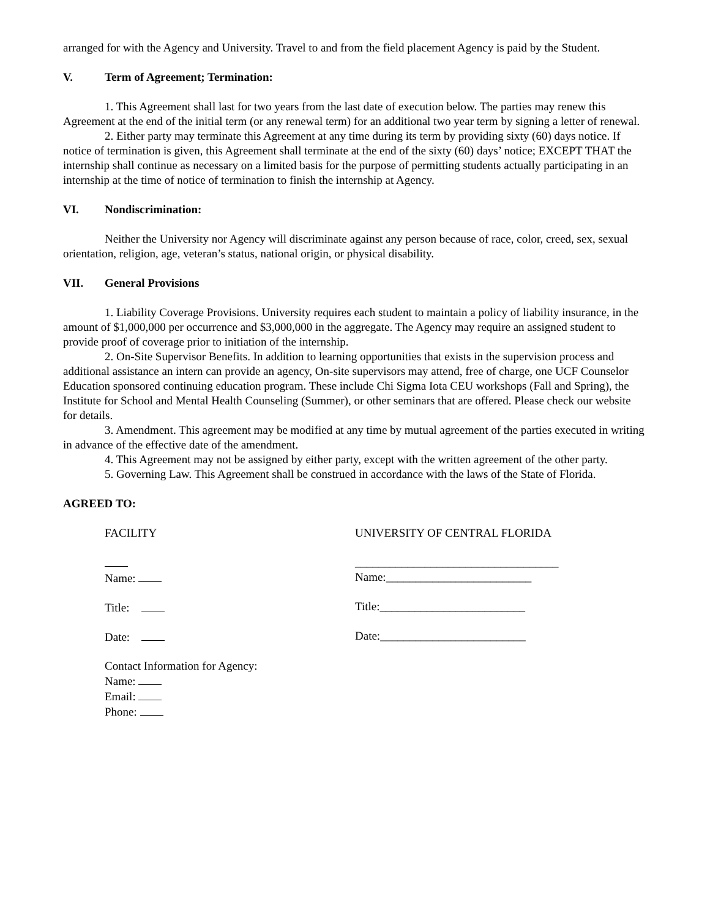arranged for with the Agency and University. Travel to and from the field placement Agency is paid by the Student.
V. Term of Agreement; Termination:
1. This Agreement shall last for two years from the last date of execution below. The parties may renew this Agreement at the end of the initial term (or any renewal term) for an additional two year term by signing a letter of renewal.
2. Either party may terminate this Agreement at any time during its term by providing sixty (60) days notice. If notice of termination is given, this Agreement shall terminate at the end of the sixty (60) days’ notice; EXCEPT THAT the internship shall continue as necessary on a limited basis for the purpose of permitting students actually participating in an internship at the time of notice of termination to finish the internship at Agency.
VI. Nondiscrimination:
Neither the University nor Agency will discriminate against any person because of race, color, creed, sex, sexual orientation, religion, age, veteran’s status, national origin, or physical disability.
VII. General Provisions
1. Liability Coverage Provisions. University requires each student to maintain a policy of liability insurance, in the amount of $1,000,000 per occurrence and $3,000,000 in the aggregate. The Agency may require an assigned student to provide proof of coverage prior to initiation of the internship.
2. On-Site Supervisor Benefits. In addition to learning opportunities that exists in the supervision process and additional assistance an intern can provide an agency, On-site supervisors may attend, free of charge, one UCF Counselor Education sponsored continuing education program. These include Chi Sigma Iota CEU workshops (Fall and Spring), the Institute for School and Mental Health Counseling (Summer), or other seminars that are offered. Please check our website for details.
3. Amendment. This agreement may be modified at any time by mutual agreement of the parties executed in writing in advance of the effective date of the amendment.
4. This Agreement may not be assigned by either party, except with the written agreement of the other party.
5. Governing Law. This Agreement shall be construed in accordance with the laws of the State of Florida.
AGREED TO:
FACILITY
Name:
Title:
Date:
Contact Information for Agency:
Name:
Email:
Phone:
UNIVERSITY OF CENTRAL FLORIDA
___________________________________
Name:_________________________
Title:_________________________
Date:_________________________